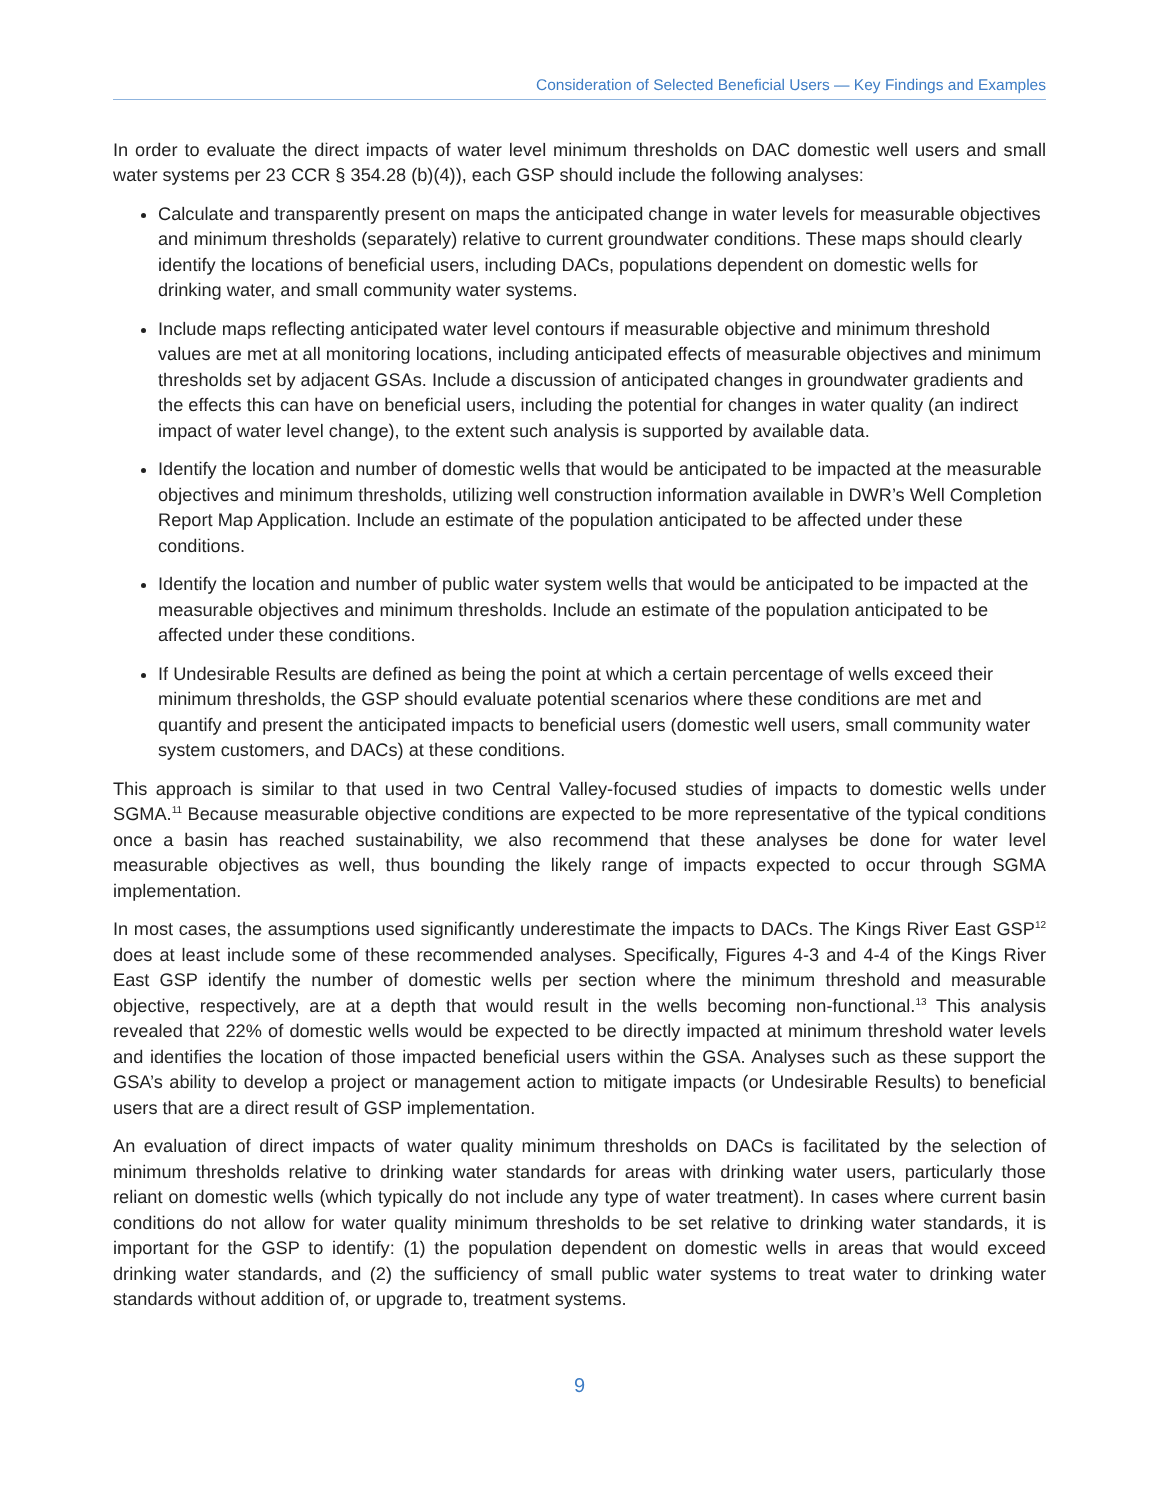Consideration of Selected Beneficial Users — Key Findings and Examples
In order to evaluate the direct impacts of water level minimum thresholds on DAC domestic well users and small water systems per 23 CCR § 354.28 (b)(4)), each GSP should include the following analyses:
Calculate and transparently present on maps the anticipated change in water levels for measurable objectives and minimum thresholds (separately) relative to current groundwater conditions. These maps should clearly identify the locations of beneficial users, including DACs, populations dependent on domestic wells for drinking water, and small community water systems.
Include maps reflecting anticipated water level contours if measurable objective and minimum threshold values are met at all monitoring locations, including anticipated effects of measurable objectives and minimum thresholds set by adjacent GSAs. Include a discussion of anticipated changes in groundwater gradients and the effects this can have on beneficial users, including the potential for changes in water quality (an indirect impact of water level change), to the extent such analysis is supported by available data.
Identify the location and number of domestic wells that would be anticipated to be impacted at the measurable objectives and minimum thresholds, utilizing well construction information available in DWR’s Well Completion Report Map Application. Include an estimate of the population anticipated to be affected under these conditions.
Identify the location and number of public water system wells that would be anticipated to be impacted at the measurable objectives and minimum thresholds. Include an estimate of the population anticipated to be affected under these conditions.
If Undesirable Results are defined as being the point at which a certain percentage of wells exceed their minimum thresholds, the GSP should evaluate potential scenarios where these conditions are met and quantify and present the anticipated impacts to beneficial users (domestic well users, small community water system customers, and DACs) at these conditions.
This approach is similar to that used in two Central Valley-focused studies of impacts to domestic wells under SGMA.<sup>11</sup> Because measurable objective conditions are expected to be more representative of the typical conditions once a basin has reached sustainability, we also recommend that these analyses be done for water level measurable objectives as well, thus bounding the likely range of impacts expected to occur through SGMA implementation.
In most cases, the assumptions used significantly underestimate the impacts to DACs. The Kings River East GSP<sup>12</sup> does at least include some of these recommended analyses. Specifically, Figures 4-3 and 4-4 of the Kings River East GSP identify the number of domestic wells per section where the minimum threshold and measurable objective, respectively, are at a depth that would result in the wells becoming non-functional.<sup>13</sup> This analysis revealed that 22% of domestic wells would be expected to be directly impacted at minimum threshold water levels and identifies the location of those impacted beneficial users within the GSA. Analyses such as these support the GSA’s ability to develop a project or management action to mitigate impacts (or Undesirable Results) to beneficial users that are a direct result of GSP implementation.
An evaluation of direct impacts of water quality minimum thresholds on DACs is facilitated by the selection of minimum thresholds relative to drinking water standards for areas with drinking water users, particularly those reliant on domestic wells (which typically do not include any type of water treatment). In cases where current basin conditions do not allow for water quality minimum thresholds to be set relative to drinking water standards, it is important for the GSP to identify: (1) the population dependent on domestic wells in areas that would exceed drinking water standards, and (2) the sufficiency of small public water systems to treat water to drinking water standards without addition of, or upgrade to, treatment systems.
9